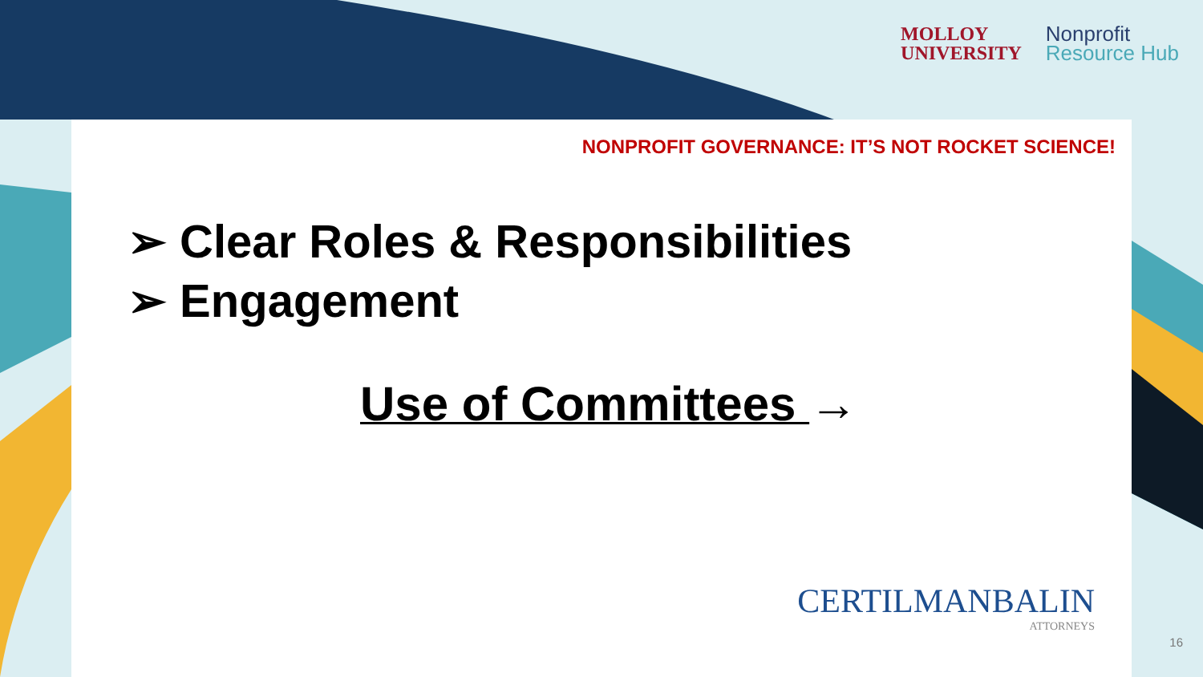MOLLOY
UNIVERSITY
Nonprofit
Resource Hub
NONPROFIT GOVERNANCE: IT’S NOT ROCKET SCIENCE!
➢ Clear Roles & Responsibilities
➢ Engagement
Use of Committees →
CERTILMANBALIN
ATTORNEYS
16